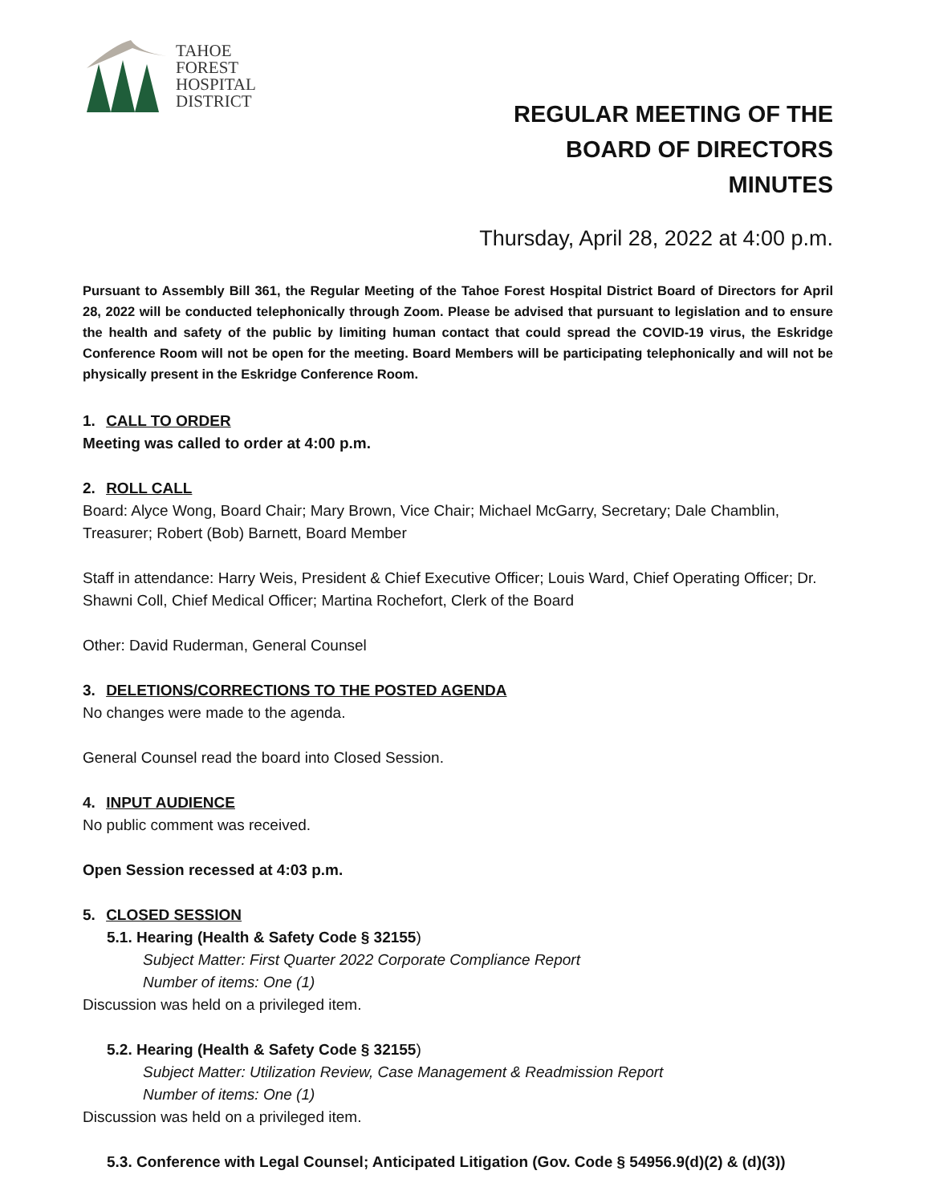TAHOE
FOREST
HOSPITAL
DISTRICT
REGULAR MEETING OF THE
BOARD OF DIRECTORS
MINUTES
Thursday, April 28, 2022 at 4:00 p.m.
Pursuant to Assembly Bill 361, the Regular Meeting of the Tahoe Forest Hospital District Board of Directors for April 28, 2022 will be conducted telephonically through Zoom. Please be advised that pursuant to legislation and to ensure the health and safety of the public by limiting human contact that could spread the COVID-19 virus, the Eskridge Conference Room will not be open for the meeting. Board Members will be participating telephonically and will not be physically present in the Eskridge Conference Room.
1. CALL TO ORDER
Meeting was called to order at 4:00 p.m.
2. ROLL CALL
Board: Alyce Wong, Board Chair; Mary Brown, Vice Chair; Michael McGarry, Secretary; Dale Chamblin, Treasurer; Robert (Bob) Barnett, Board Member
Staff in attendance: Harry Weis, President & Chief Executive Officer; Louis Ward, Chief Operating Officer; Dr. Shawni Coll, Chief Medical Officer; Martina Rochefort, Clerk of the Board
Other: David Ruderman, General Counsel
3. DELETIONS/CORRECTIONS TO THE POSTED AGENDA
No changes were made to the agenda.
General Counsel read the board into Closed Session.
4. INPUT AUDIENCE
No public comment was received.
Open Session recessed at 4:03 p.m.
5. CLOSED SESSION
5.1. Hearing (Health & Safety Code § 32155)
Subject Matter: First Quarter 2022 Corporate Compliance Report
Number of items: One (1)
Discussion was held on a privileged item.
5.2. Hearing (Health & Safety Code § 32155)
Subject Matter: Utilization Review, Case Management & Readmission Report
Number of items: One (1)
Discussion was held on a privileged item.
5.3. Conference with Legal Counsel; Anticipated Litigation (Gov. Code § 54956.9(d)(2) & (d)(3))